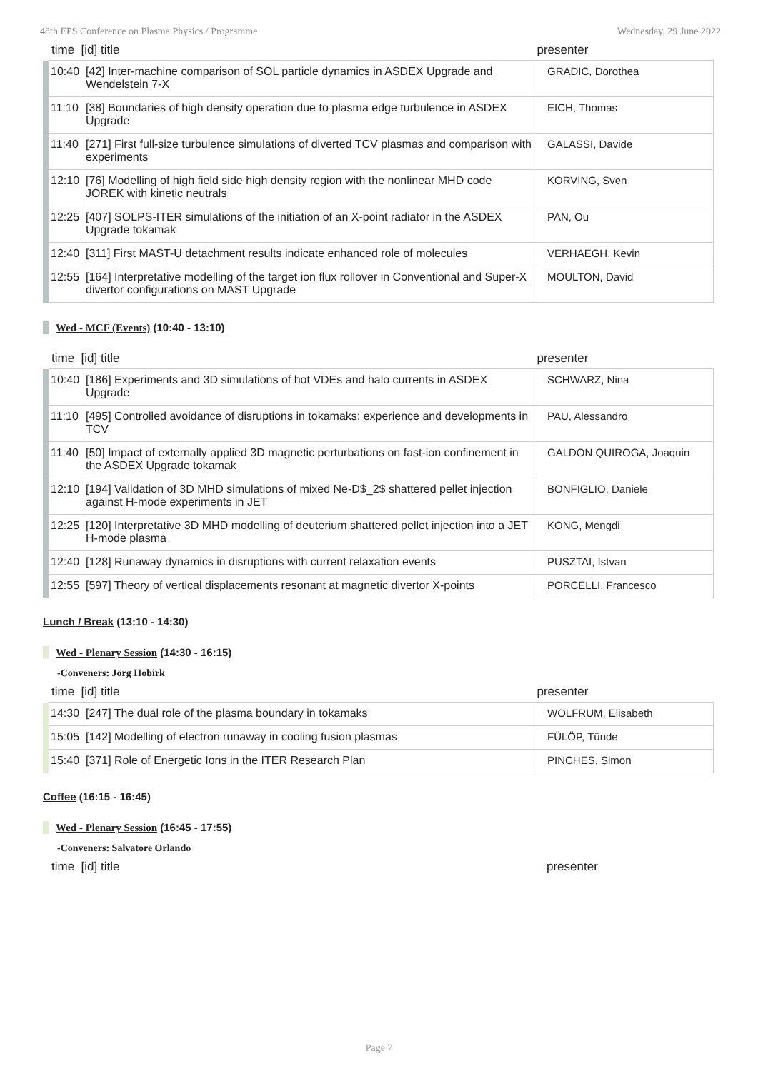48th EPS Conference on Plasma Physics / Programme Wednesday, 29 June 2022
| time [id] title | | | presenter |
| --- | --- | --- | --- |
| | 10:40 | [42] Inter-machine comparison of SOL particle dynamics in ASDEX Upgrade and Wendelstein 7-X | GRADIC, Dorothea |
| | 11:10 | [38] Boundaries of high density operation due to plasma edge turbulence in ASDEX Upgrade | EICH, Thomas |
| | 11:40 | [271] First full-size turbulence simulations of diverted TCV plasmas and comparison with experiments | GALASSI, Davide |
| | 12:10 | [76] Modelling of high field side high density region with the nonlinear MHD code JOREK with kinetic neutrals | KORVING, Sven |
| | 12:25 | [407] SOLPS-ITER simulations of the initiation of an X-point radiator in the ASDEX Upgrade tokamak | PAN, Ou |
| | 12:40 | [311] First MAST-U detachment results indicate enhanced role of molecules | VERHAEGH, Kevin |
| | 12:55 | [164] Interpretative modelling of the target ion flux rollover in Conventional and Super-X divertor configurations on MAST Upgrade | MOULTON, David |
Wed - MCF (Events) (10:40 - 13:10)
| time [id] title | | | presenter |
| --- | --- | --- | --- |
| | 10:40 | [186] Experiments and 3D simulations of hot VDEs and halo currents in ASDEX Upgrade | SCHWARZ, Nina |
| | 11:10 | [495] Controlled avoidance of disruptions in tokamaks: experience and developments in TCV | PAU, Alessandro |
| | 11:40 | [50] Impact of externally applied 3D magnetic perturbations on fast-ion confinement in the ASDEX Upgrade tokamak | GALDON QUIROGA, Joaquin |
| | 12:10 | [194] Validation of 3D MHD simulations of mixed Ne-D$_2$ shattered pellet injection against H-mode experiments in JET | BONFIGLIO, Daniele |
| | 12:25 | [120] Interpretative 3D MHD modelling of deuterium shattered pellet injection into a JET H-mode plasma | KONG, Mengdi |
| | 12:40 | [128] Runaway dynamics in disruptions with current relaxation events | PUSZTAI, Istvan |
| | 12:55 | [597] Theory of vertical displacements resonant at magnetic divertor X-points | PORCELLI, Francesco |
Lunch / Break (13:10 - 14:30)
Wed - Plenary Session (14:30 - 16:15)
-Conveners: Jörg Hobirk
| time [id] title | | | presenter |
| --- | --- | --- | --- |
| | 14:30 | [247] The dual role of the plasma boundary in tokamaks | WOLFRUM, Elisabeth |
| | 15:05 | [142] Modelling of electron runaway in cooling fusion plasmas | FÜLÖP, Tünde |
| | 15:40 | [371] Role of Energetic Ions in the ITER Research Plan | PINCHES, Simon |
Coffee (16:15 - 16:45)
Wed - Plenary Session (16:45 - 17:55)
-Conveners: Salvatore Orlando
| time [id] title | presenter |
| --- | --- |
Page 7